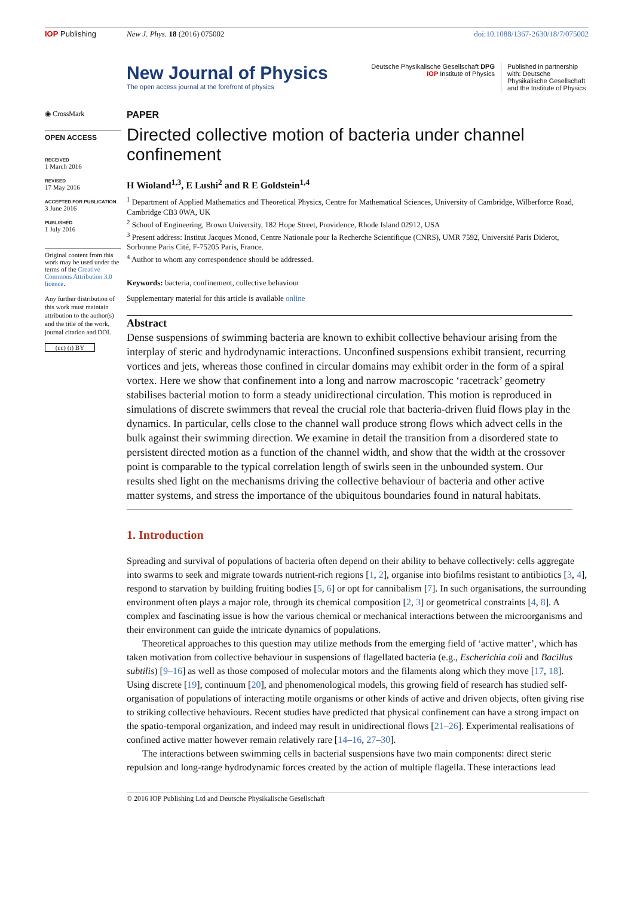IOP Publishing New J. Phys. 18 (2016) 075002 doi:10.1088/1367-2630/18/7/075002
New Journal of Physics
The open access journal at the forefront of physics
Deutsche Physikalische Gesellschaft DPG
IOP Institute of Physics
Published in partnership with: Deutsche Physikalische Gesellschaft and the Institute of Physics
◉ CrossMark
OPEN ACCESS
RECEIVED
1 March 2016
REVISED
17 May 2016
ACCEPTED FOR PUBLICATION
3 June 2016
PUBLISHED
1 July 2016
Original content from this work may be used under the terms of the Creative Commons Attribution 3.0 licence.
Any further distribution of this work must maintain attribution to the author(s) and the title of the work, journal citation and DOI.
(cc) (i) BY
PAPER
Directed collective motion of bacteria under channel confinement
H Wioland<sup>1,3</sup>, E Lushi<sup>2</sup> and R E Goldstein<sup>1,4</sup>
<sup>1</sup> Department of Applied Mathematics and Theoretical Physics, Centre for Mathematical Sciences, University of Cambridge, Wilberforce Road, Cambridge CB3 0WA, UK
<sup>2</sup> School of Engineering, Brown University, 182 Hope Street, Providence, Rhode Island 02912, USA
<sup>3</sup> Present address: Institut Jacques Monod, Centre Nationale pour la Recherche Scientifique (CNRS), UMR 7592, Université Paris Diderot, Sorbonne Paris Cité, F-75205 Paris, France.
<sup>4</sup> Author to whom any correspondence should be addressed.
Keywords: bacteria, confinement, collective behaviour
Supplementary material for this article is available online
Abstract
Dense suspensions of swimming bacteria are known to exhibit collective behaviour arising from the interplay of steric and hydrodynamic interactions. Unconfined suspensions exhibit transient, recurring vortices and jets, whereas those confined in circular domains may exhibit order in the form of a spiral vortex. Here we show that confinement into a long and narrow macroscopic ‘racetrack’ geometry stabilises bacterial motion to form a steady unidirectional circulation. This motion is reproduced in simulations of discrete swimmers that reveal the crucial role that bacteria-driven fluid flows play in the dynamics. In particular, cells close to the channel wall produce strong flows which advect cells in the bulk against their swimming direction. We examine in detail the transition from a disordered state to persistent directed motion as a function of the channel width, and show that the width at the crossover point is comparable to the typical correlation length of swirls seen in the unbounded system. Our results shed light on the mechanisms driving the collective behaviour of bacteria and other active matter systems, and stress the importance of the ubiquitous boundaries found in natural habitats.
1. Introduction
Spreading and survival of populations of bacteria often depend on their ability to behave collectively: cells aggregate into swarms to seek and migrate towards nutrient-rich regions [1, 2], organise into biofilms resistant to antibiotics [3, 4], respond to starvation by building fruiting bodies [5, 6] or opt for cannibalism [7]. In such organisations, the surrounding environment often plays a major role, through its chemical composition [2, 3] or geometrical constraints [4, 8]. A complex and fascinating issue is how the various chemical or mechanical interactions between the microorganisms and their environment can guide the intricate dynamics of populations.
Theoretical approaches to this question may utilize methods from the emerging field of ‘active matter’, which has taken motivation from collective behaviour in suspensions of flagellated bacteria (e.g., Escherichia coli and Bacillus subtilis) [9–16] as well as those composed of molecular motors and the filaments along which they move [17, 18]. Using discrete [19], continuum [20], and phenomenological models, this growing field of research has studied self-organisation of populations of interacting motile organisms or other kinds of active and driven objects, often giving rise to striking collective behaviours. Recent studies have predicted that physical confinement can have a strong impact on the spatio-temporal organization, and indeed may result in unidirectional flows [21–26]. Experimental realisations of confined active matter however remain relatively rare [14–16, 27–30].
The interactions between swimming cells in bacterial suspensions have two main components: direct steric repulsion and long-range hydrodynamic forces created by the action of multiple flagella. These interactions lead
© 2016 IOP Publishing Ltd and Deutsche Physikalische Gesellschaft